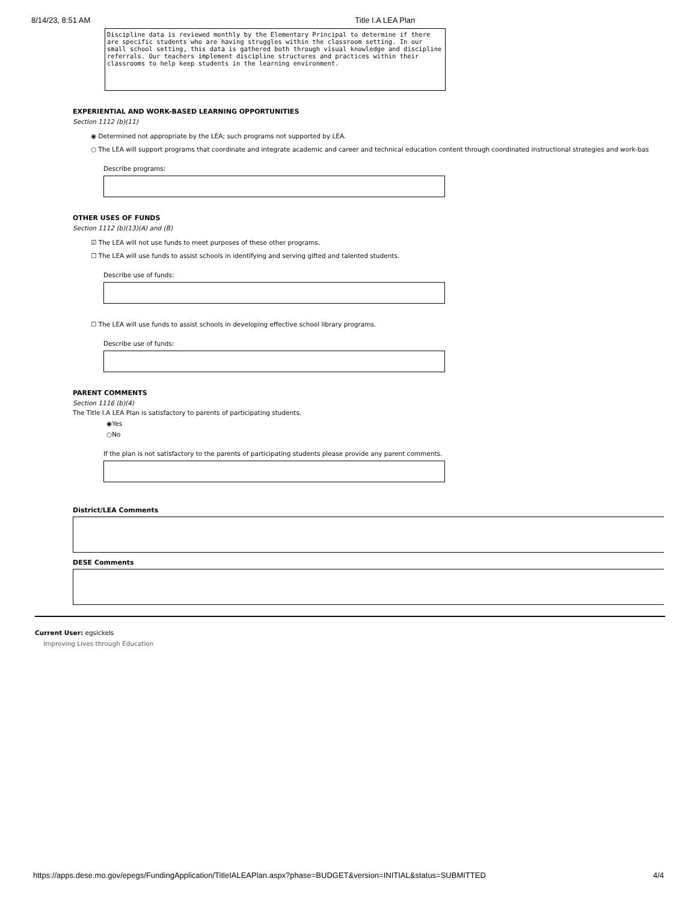8/14/23, 8:51 AM Title I.A LEA Plan
Discipline data is reviewed monthly by the Elementary Principal to determine if there are specific students who are having struggles within the classroom setting. In our small school setting, this data is gathered both through visual knowledge and discipline referrals. Our teachers implement discipline structures and practices within their classrooms to help keep students in the learning environment.
EXPERIENTIAL AND WORK-BASED LEARNING OPPORTUNITIES
Section 1112 (b)(11)
◉ Determined not appropriate by the LEA; such programs not supported by LEA.
○ The LEA will support programs that coordinate and integrate academic and career and technical education content through coordinated instructional strategies and work-bas
Describe programs:
OTHER USES OF FUNDS
Section 1112 (b)(13)(A) and (B)
☑ The LEA will not use funds to meet purposes of these other programs.
☐ The LEA will use funds to assist schools in identifying and serving gifted and talented students.
Describe use of funds:
☐ The LEA will use funds to assist schools in developing effective school library programs.
Describe use of funds:
PARENT COMMENTS
Section 1116 (b)(4)
The Title I.A LEA Plan is satisfactory to parents of participating students.
◉Yes
○No
If the plan is not satisfactory to the parents of participating students please provide any parent comments.
District/LEA Comments
DESE Comments
Current User: egsickels
Improving Lives through Education
https://apps.dese.mo.gov/epegs/FundingApplication/TitleIALEAPlan.aspx?phase=BUDGET&version=INITIAL&status=SUBMITTED 4/4